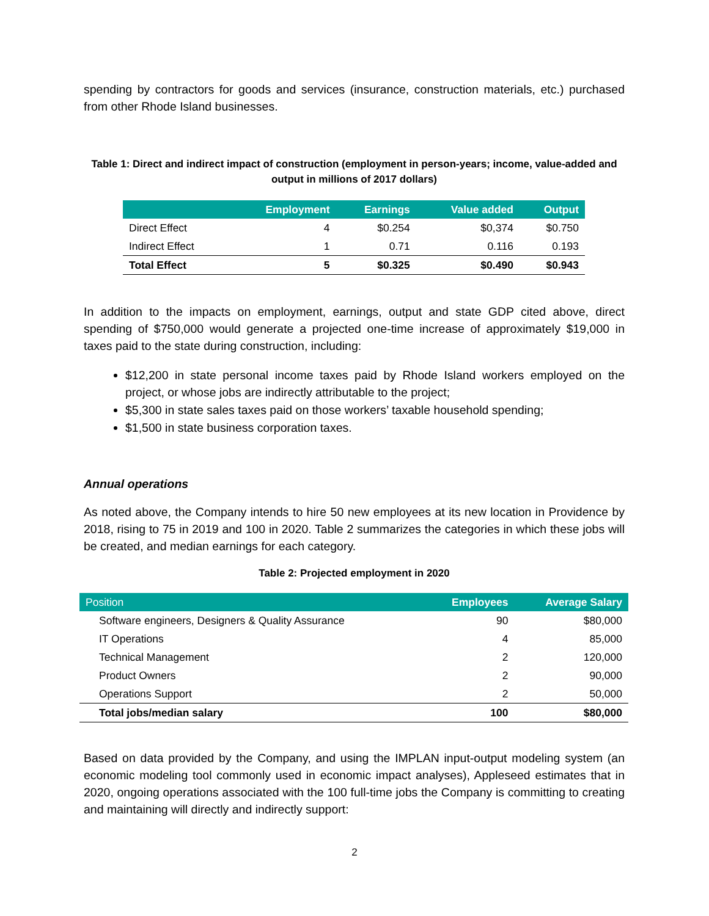spending by contractors for goods and services (insurance, construction materials, etc.) purchased from other Rhode Island businesses.
Table 1: Direct and indirect impact of construction (employment in person-years; income, value-added and output in millions of 2017 dollars)
| | Employment | Earnings | Value added | Output |
| --- | --- | --- | --- | --- |
| Direct Effect | 4 | $0.254 | $0,374 | $0.750 |
| Indirect Effect | 1 | 0.71 | 0.116 | 0.193 |
| Total Effect | 5 | $0.325 | $0.490 | $0.943 |
In addition to the impacts on employment, earnings, output and state GDP cited above, direct spending of $750,000 would generate a projected one-time increase of approximately $19,000 in taxes paid to the state during construction, including:
$12,200 in state personal income taxes paid by Rhode Island workers employed on the project, or whose jobs are indirectly attributable to the project;
$5,300 in state sales taxes paid on those workers’ taxable household spending;
$1,500 in state business corporation taxes.
Annual operations
As noted above, the Company intends to hire 50 new employees at its new location in Providence by 2018, rising to 75 in 2019 and 100 in 2020. Table 2 summarizes the categories in which these jobs will be created, and median earnings for each category.
Table 2: Projected employment in 2020
| Position | Employees | Average Salary |
| --- | --- | --- |
| Software engineers, Designers & Quality Assurance | 90 | $80,000 |
| IT Operations | 4 | 85,000 |
| Technical Management | 2 | 120,000 |
| Product Owners | 2 | 90,000 |
| Operations Support | 2 | 50,000 |
| Total jobs/median salary | 100 | $80,000 |
Based on data provided by the Company, and using the IMPLAN input-output modeling system (an economic modeling tool commonly used in economic impact analyses), Appleseed estimates that in 2020, ongoing operations associated with the 100 full-time jobs the Company is committing to creating and maintaining will directly and indirectly support:
2